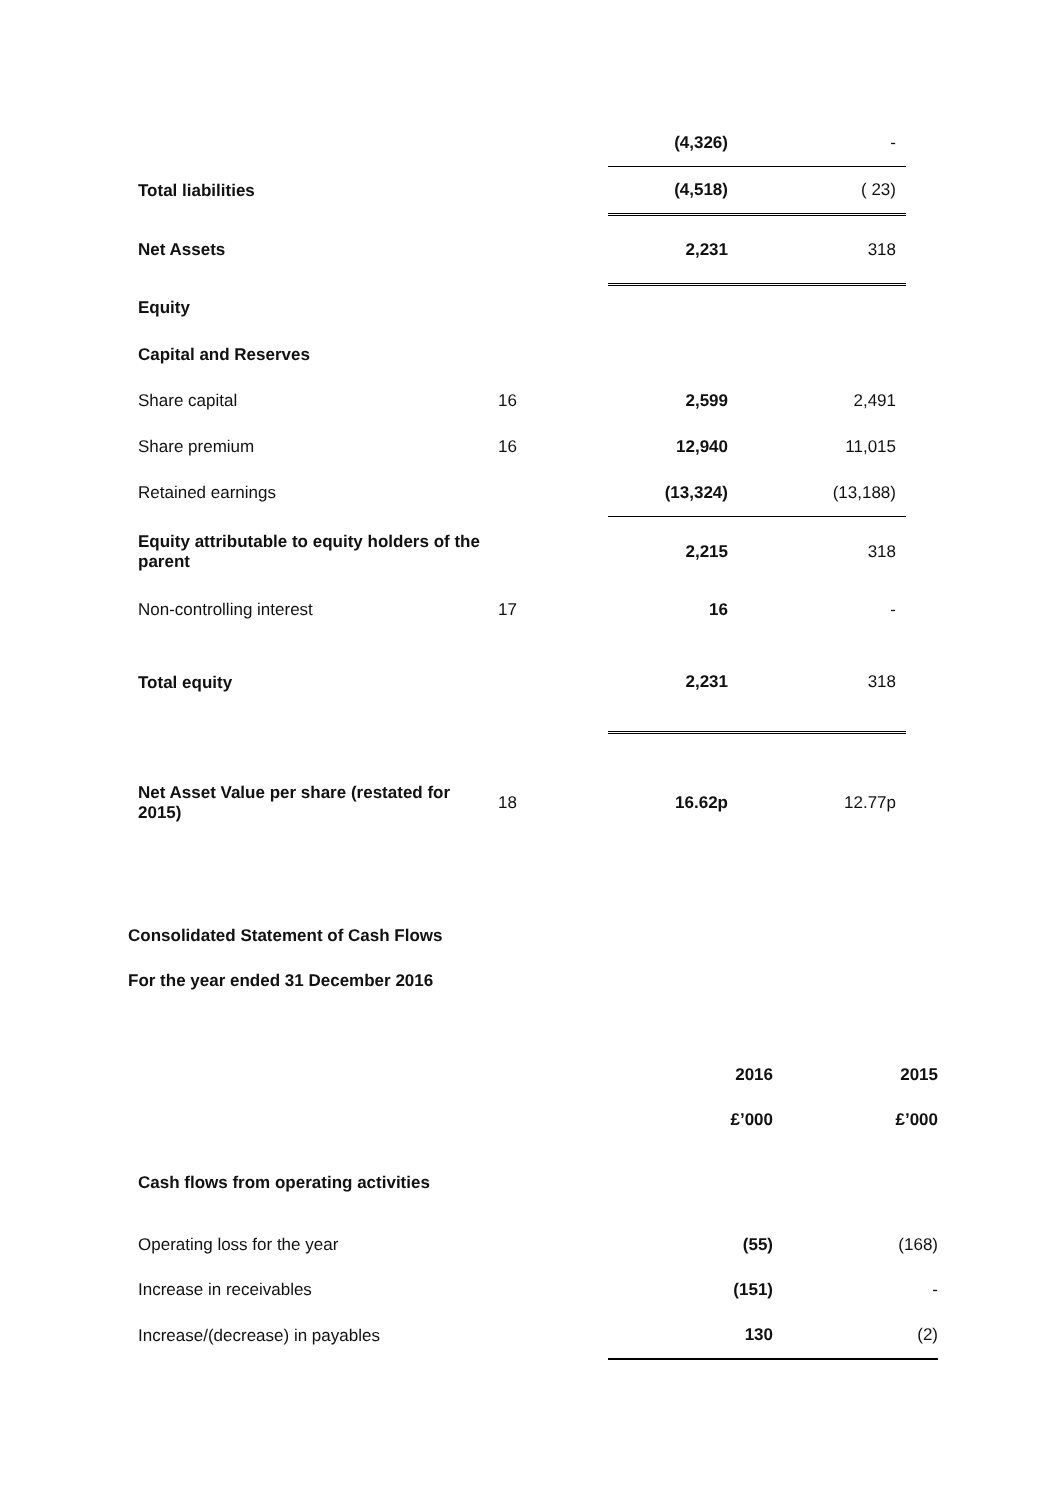| | | (4,326) | - |
| Total liabilities | | (4,518) | ( 23) |
| Net Assets | | 2,231 | 318 |
| Equity | | | |
| Capital and Reserves | | | |
| Share capital | 16 | 2,599 | 2,491 |
| Share premium | 16 | 12,940 | 11,015 |
| Retained earnings | | (13,324) | (13,188) |
| Equity attributable to equity holders of the parent | | 2,215 | 318 |
| Non-controlling interest | 17 | 16 | - |
| Total equity | | 2,231 | 318 |
| Net Asset Value per share (restated for 2015) | 18 | 16.62p | 12.77p |
Consolidated Statement of Cash Flows
For the year ended 31 December 2016
| | 2016 | 2015 |
| | £’000 | £’000 |
| Cash flows from operating activities | | |
| Operating loss for the year | (55) | (168) |
| Increase in receivables | (151) | - |
| Increase/(decrease) in payables | 130 | (2) |